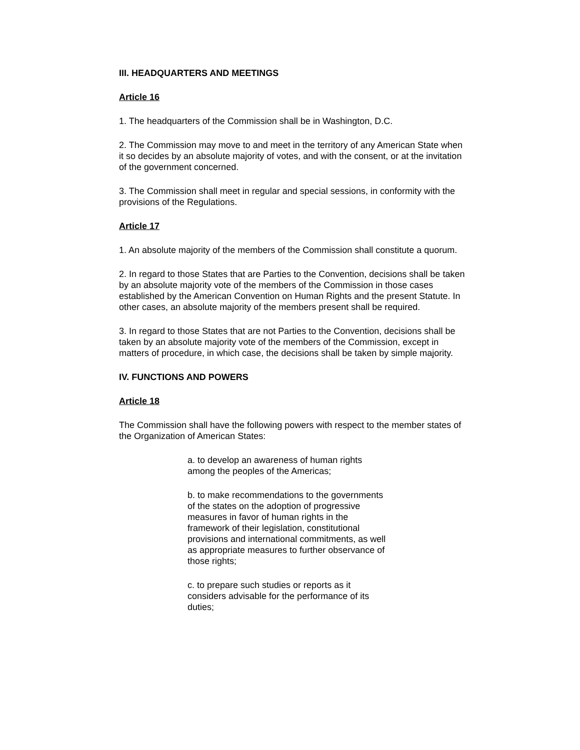III. HEADQUARTERS AND MEETINGS
Article 16
1. The headquarters of the Commission shall be in Washington, D.C.
2. The Commission may move to and meet in the territory of any American State when it so decides by an absolute majority of votes, and with the consent, or at the invitation of the government concerned.
3. The Commission shall meet in regular and special sessions, in conformity with the provisions of the Regulations.
Article 17
1. An absolute majority of the members of the Commission shall constitute a quorum.
2. In regard to those States that are Parties to the Convention, decisions shall be taken by an absolute majority vote of the members of the Commission in those cases established by the American Convention on Human Rights and the present Statute. In other cases, an absolute majority of the members present shall be required.
3. In regard to those States that are not Parties to the Convention, decisions shall be taken by an absolute majority vote of the members of the Commission, except in matters of procedure, in which case, the decisions shall be taken by simple majority.
IV. FUNCTIONS AND POWERS
Article 18
The Commission shall have the following powers with respect to the member states of the Organization of American States:
a. to develop an awareness of human rights among the peoples of the Americas;
b. to make recommendations to the governments of the states on the adoption of progressive measures in favor of human rights in the framework of their legislation, constitutional provisions and international commitments, as well as appropriate measures to further observance of those rights;
c. to prepare such studies or reports as it considers advisable for the performance of its duties;